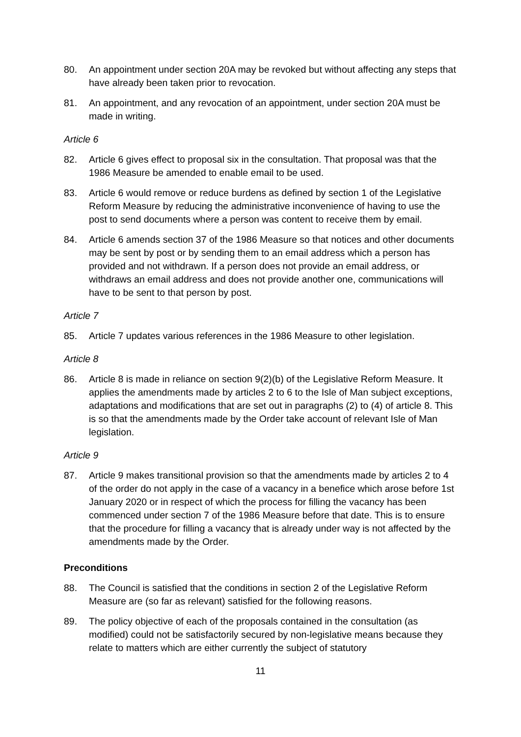80. An appointment under section 20A may be revoked but without affecting any steps that have already been taken prior to revocation.
81. An appointment, and any revocation of an appointment, under section 20A must be made in writing.
Article 6
82. Article 6 gives effect to proposal six in the consultation. That proposal was that the 1986 Measure be amended to enable email to be used.
83. Article 6 would remove or reduce burdens as defined by section 1 of the Legislative Reform Measure by reducing the administrative inconvenience of having to use the post to send documents where a person was content to receive them by email.
84. Article 6 amends section 37 of the 1986 Measure so that notices and other documents may be sent by post or by sending them to an email address which a person has provided and not withdrawn. If a person does not provide an email address, or withdraws an email address and does not provide another one, communications will have to be sent to that person by post.
Article 7
85. Article 7 updates various references in the 1986 Measure to other legislation.
Article 8
86. Article 8 is made in reliance on section 9(2)(b) of the Legislative Reform Measure. It applies the amendments made by articles 2 to 6 to the Isle of Man subject exceptions, adaptations and modifications that are set out in paragraphs (2) to (4) of article 8. This is so that the amendments made by the Order take account of relevant Isle of Man legislation.
Article 9
87. Article 9 makes transitional provision so that the amendments made by articles 2 to 4 of the order do not apply in the case of a vacancy in a benefice which arose before 1st January 2020 or in respect of which the process for filling the vacancy has been commenced under section 7 of the 1986 Measure before that date. This is to ensure that the procedure for filling a vacancy that is already under way is not affected by the amendments made by the Order.
Preconditions
88. The Council is satisfied that the conditions in section 2 of the Legislative Reform Measure are (so far as relevant) satisfied for the following reasons.
89. The policy objective of each of the proposals contained in the consultation (as modified) could not be satisfactorily secured by non-legislative means because they relate to matters which are either currently the subject of statutory
11